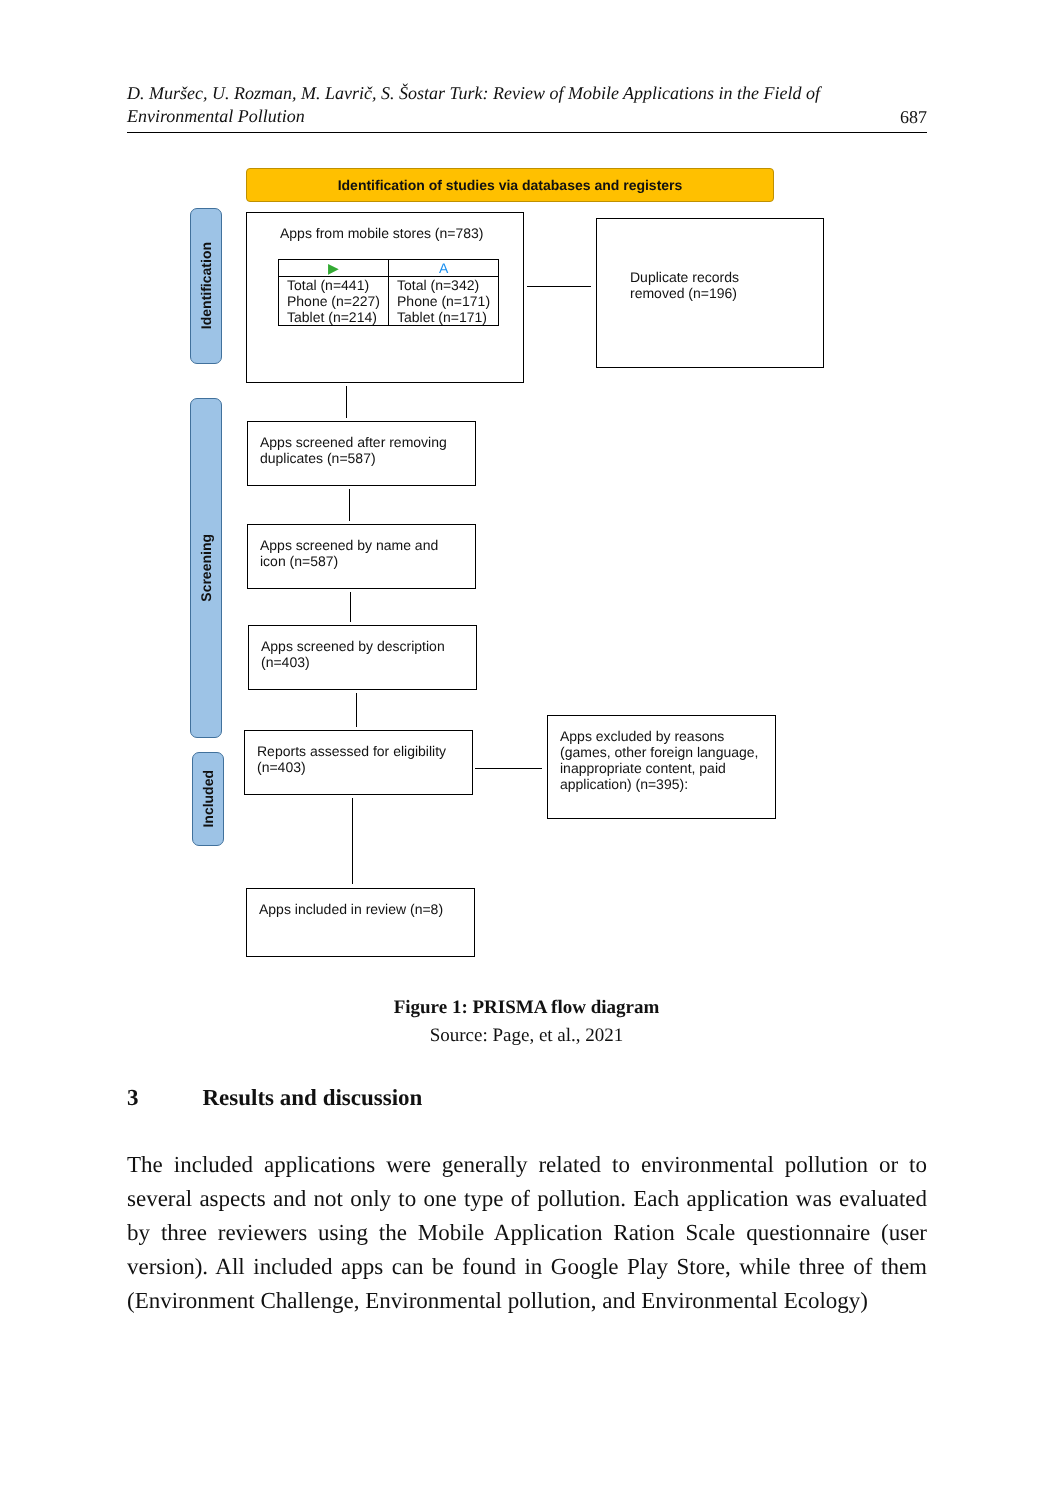D. Muršec, U. Rozman, M. Lavrič, S. Šostar Turk: Review of Mobile Applications in the Field of
Environmental Pollution
687
Identification of studies via databases and registers
Identification
Screening
Included
Apps from mobile stores (n=783)
| ▶ | A |
| Total (n=441) Phone (n=227) Tablet (n=214) | Total (n=342) Phone (n=171) Tablet (n=171) |
Duplicate records removed (n=196)
Apps screened after removing duplicates (n=587)
Apps screened by name and icon (n=587)
Apps screened by description (n=403)
Reports assessed for eligibility (n=403)
Apps excluded by reasons (games, other foreign language, inappropriate content, paid application) (n=395):
Apps included in review (n=8)
Figure 1: PRISMA flow diagram
Source: Page, et al., 2021
3 Results and discussion
The included applications were generally related to environmental pollution or to several aspects and not only to one type of pollution. Each application was evaluated by three reviewers using the Mobile Application Ration Scale questionnaire (user version). All included apps can be found in Google Play Store, while three of them (Environment Challenge, Environmental pollution, and Environmental Ecology)